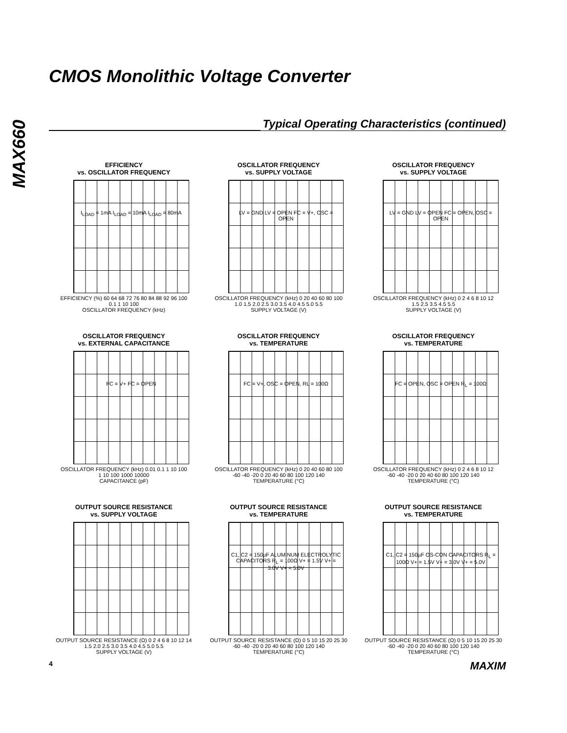MAX660
CMOS Monolithic Voltage Converter
Typical Operating Characteristics (continued)
EFFICIENCY
vs. OSCILLATOR FREQUENCY
I<sub>LOAD</sub> = 1mA I<sub>LOAD</sub> = 10mA I<sub>LOAD</sub> = 80mA
EFFICIENCY (%) 60 64 68 72 76 80 84 88 92 96 100
0.1 1 10 100
OSCILLATOR FREQUENCY (kHz)
OSCILLATOR FREQUENCY
vs. SUPPLY VOLTAGE
LV = GND LV = OPEN FC = V+, OSC = OPEN
OSCILLATOR FREQUENCY (kHz) 0 20 40 60 80 100
1.0 1.5 2.0 2.5 3.0 3.5 4.0 4.5 5.0 5.5
SUPPLY VOLTAGE (V)
OSCILLATOR FREQUENCY
vs. SUPPLY VOLTAGE
LV = GND LV = OPEN FC = OPEN, OSC = OPEN
OSCILLATOR FREQUENCY (kHz) 0 2 4 6 8 10 12
1.5 2.5 3.5 4.5 5.5
SUPPLY VOLTAGE (V)
OSCILLATOR FREQUENCY
vs. EXTERNAL CAPACITANCE
FC = V+ FC = OPEN
OSCILLATOR FREQUENCY (kHz) 0.01 0.1 1 10 100
1 10 100 1000 10000
CAPACITANCE (pF)
OSCILLATOR FREQUENCY
vs. TEMPERATURE
FC = V+, OSC = OPEN, RL = 100Ω
OSCILLATOR FREQUENCY (kHz) 0 20 40 60 80 100
-60 -40 -20 0 20 40 60 80 100 120 140
TEMPERATURE (°C)
OSCILLATOR FREQUENCY
vs. TEMPERATURE
FC = OPEN, OSC = OPEN R<sub>L</sub> = 100Ω
OSCILLATOR FREQUENCY (kHz) 0 2 4 6 8 10 12
-60 -40 -20 0 20 40 60 80 100 120 140
TEMPERATURE (°C)
OUTPUT SOURCE RESISTANCE
vs. SUPPLY VOLTAGE
OUTPUT SOURCE RESISTANCE (Ω) 0 2 4 6 8 10 12 14
1.5 2.0 2.5 3.0 3.5 4.0 4.5 5.0 5.5
SUPPLY VOLTAGE (V)
OUTPUT SOURCE RESISTANCE
vs. TEMPERATURE
C1, C2 = 150µF ALUMINUM ELECTROLYTIC CAPACITORS R<sub>L</sub> = 100Ω V+ = 1.5V V+ = 3.0V V+ = 5.0V
OUTPUT SOURCE RESISTANCE (Ω) 0 5 10 15 20 25 30
-60 -40 -20 0 20 40 60 80 100 120 140
TEMPERATURE (°C)
OUTPUT SOURCE RESISTANCE
vs. TEMPERATURE
C1, C2 = 150µF OS-CON CAPACITORS R<sub>L</sub> = 100Ω V+ = 1.5V V+ = 3.0V V+ = 5.0V
OUTPUT SOURCE RESISTANCE (Ω) 0 5 10 15 20 25 30
-60 -40 -20 0 20 40 60 80 100 120 140
TEMPERATURE (°C)
4 MAXIM